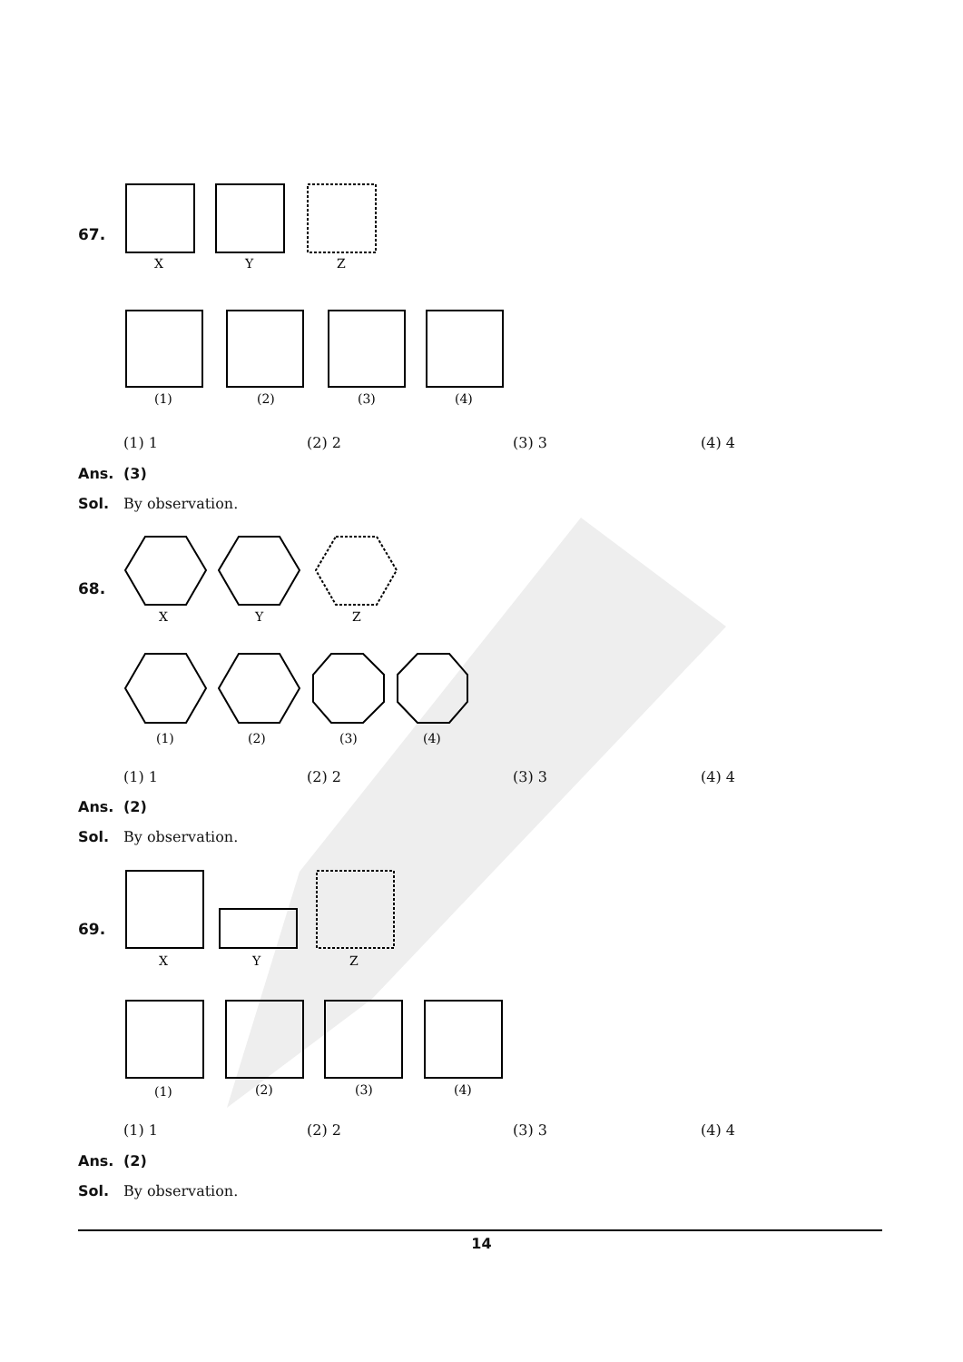67.
X
Y
Z
(1)
(2)
(3)
(4)
(1) 1 (2) 2 (3) 3 (4) 4
Ans. (3)
Sol. By observation.
68.
X
Y
Z
(1)
(2)
(3)
(4)
(1) 1 (2) 2 (3) 3 (4) 4
Ans. (2)
Sol. By observation.
69.
X
Y
Z
(1)
(2)
(3)
(4)
(1) 1 (2) 2 (3) 3 (4) 4
Ans. (2)
Sol. By observation.
14